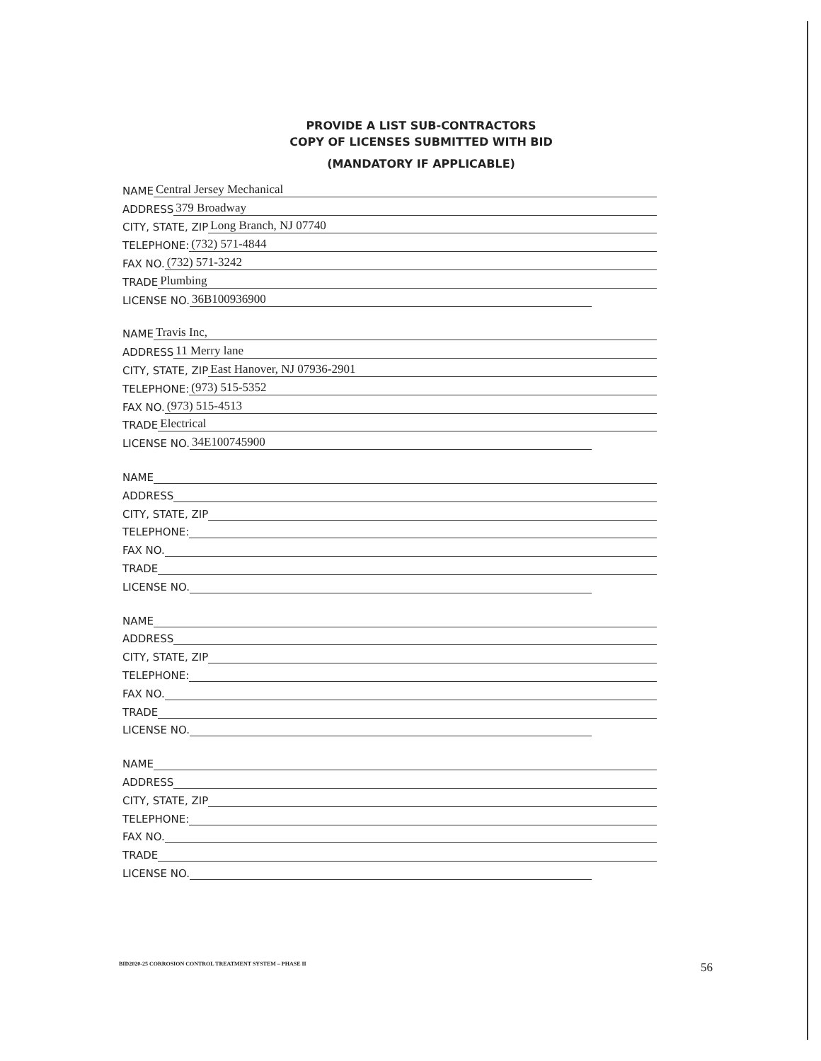PROVIDE A LIST SUB-CONTRACTORS
COPY OF LICENSES SUBMITTED WITH BID
(MANDATORY IF APPLICABLE)
NAME Central Jersey Mechanical
ADDRESS 379 Broadway
CITY, STATE, ZIP Long Branch, NJ 07740
TELEPHONE: (732) 571-4844
FAX NO. (732) 571-3242
TRADE Plumbing
LICENSE NO. 36B100936900
NAME Travis Inc,
ADDRESS 11 Merry lane
CITY, STATE, ZIP East Hanover, NJ 07936-2901
TELEPHONE: (973) 515-5352
FAX NO. (973) 515-4513
TRADE Electrical
LICENSE NO. 34E100745900
NAME
ADDRESS
CITY, STATE, ZIP
TELEPHONE:
FAX NO.
TRADE
LICENSE NO.
NAME
ADDRESS
CITY, STATE, ZIP
TELEPHONE:
FAX NO.
TRADE
LICENSE NO.
NAME
ADDRESS
CITY, STATE, ZIP
TELEPHONE:
FAX NO.
TRADE
LICENSE NO.
BID2020-25 CORROSION CONTROL TREATMENT SYSTEM – PHASE II
56